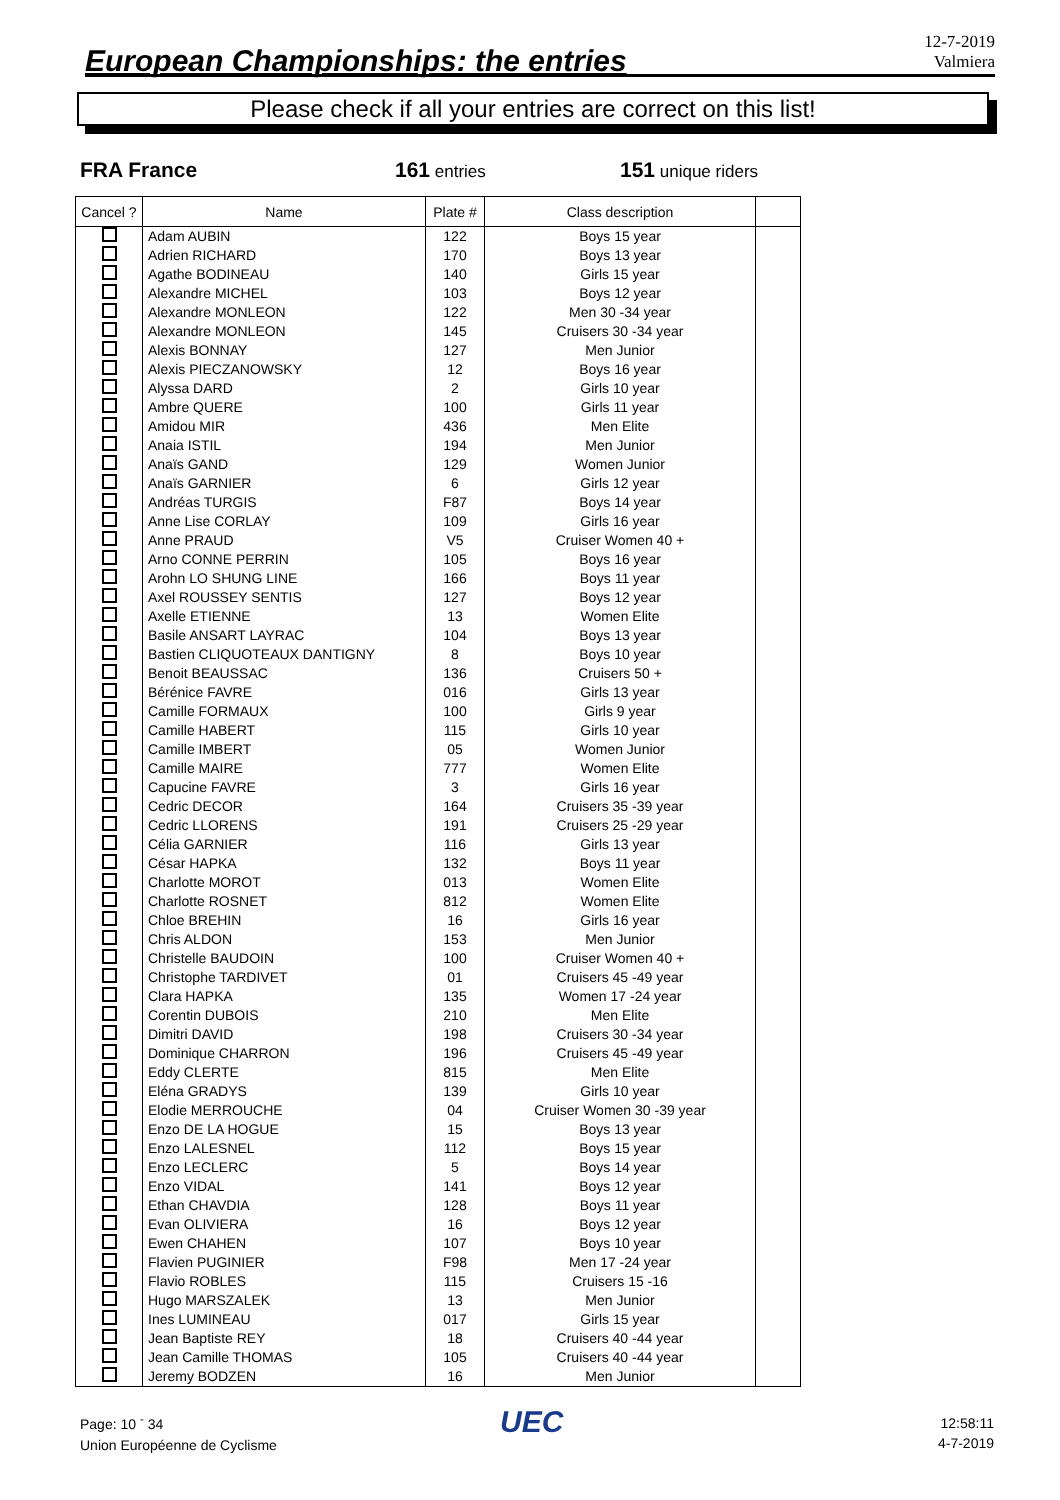European Championships: the entries
12-7-2019
Valmiera
Please check if all your entries are correct on this list!
FRA France 161 entries 151 unique riders
| Cancel ? | Name | Plate # | Class description | |
| --- | --- | --- | --- | --- |
| | Adam AUBIN | 122 | Boys 15 year | |
| | Adrien RICHARD | 170 | Boys 13 year | |
| | Agathe BODINEAU | 140 | Girls 15 year | |
| | Alexandre MICHEL | 103 | Boys 12 year | |
| | Alexandre MONLEON | 122 | Men 30 -34 year | |
| | Alexandre MONLEON | 145 | Cruisers 30 -34 year | |
| | Alexis BONNAY | 127 | Men Junior | |
| | Alexis PIECZANOWSKY | 12 | Boys 16 year | |
| | Alyssa DARD | 2 | Girls 10 year | |
| | Ambre QUERE | 100 | Girls 11 year | |
| | Amidou MIR | 436 | Men Elite | |
| | Anaia ISTIL | 194 | Men Junior | |
| | Anaïs GAND | 129 | Women Junior | |
| | Anaïs GARNIER | 6 | Girls 12 year | |
| | Andréas TURGIS | F87 | Boys 14 year | |
| | Anne Lise CORLAY | 109 | Girls 16 year | |
| | Anne PRAUD | V5 | Cruiser Women 40 + | |
| | Arno CONNE PERRIN | 105 | Boys 16 year | |
| | Arohn LO SHUNG LINE | 166 | Boys 11 year | |
| | Axel ROUSSEY SENTIS | 127 | Boys 12 year | |
| | Axelle ETIENNE | 13 | Women Elite | |
| | Basile ANSART LAYRAC | 104 | Boys 13 year | |
| | Bastien CLIQUOTEAUX DANTIGNY | 8 | Boys 10 year | |
| | Benoit BEAUSSAC | 136 | Cruisers 50 + | |
| | Bérénice FAVRE | 016 | Girls 13 year | |
| | Camille FORMAUX | 100 | Girls 9 year | |
| | Camille HABERT | 115 | Girls 10 year | |
| | Camille IMBERT | 05 | Women Junior | |
| | Camille MAIRE | 777 | Women Elite | |
| | Capucine FAVRE | 3 | Girls 16 year | |
| | Cedric DECOR | 164 | Cruisers 35 -39 year | |
| | Cedric LLORENS | 191 | Cruisers 25 -29 year | |
| | Célia GARNIER | 116 | Girls 13 year | |
| | César HAPKA | 132 | Boys 11 year | |
| | Charlotte MOROT | 013 | Women Elite | |
| | Charlotte ROSNET | 812 | Women Elite | |
| | Chloe BREHIN | 16 | Girls 16 year | |
| | Chris ALDON | 153 | Men Junior | |
| | Christelle BAUDOIN | 100 | Cruiser Women 40 + | |
| | Christophe TARDIVET | 01 | Cruisers 45 -49 year | |
| | Clara HAPKA | 135 | Women 17 -24 year | |
| | Corentin DUBOIS | 210 | Men Elite | |
| | Dimitri DAVID | 198 | Cruisers 30 -34 year | |
| | Dominique CHARRON | 196 | Cruisers 45 -49 year | |
| | Eddy CLERTE | 815 | Men Elite | |
| | Eléna GRADYS | 139 | Girls 10 year | |
| | Elodie MERROUCHE | 04 | Cruiser Women 30 -39 year | |
| | Enzo DE LA HOGUE | 15 | Boys 13 year | |
| | Enzo LALESNEL | 112 | Boys 15 year | |
| | Enzo LECLERC | 5 | Boys 14 year | |
| | Enzo VIDAL | 141 | Boys 12 year | |
| | Ethan CHAVDIA | 128 | Boys 11 year | |
| | Evan OLIVIERA | 16 | Boys 12 year | |
| | Ewen CHAHEN | 107 | Boys 10 year | |
| | Flavien PUGINIER | F98 | Men 17 -24 year | |
| | Flavio ROBLES | 115 | Cruisers 15 -16 | |
| | Hugo MARSZALEK | 13 | Men Junior | |
| | Ines LUMINEAU | 017 | Girls 15 year | |
| | Jean Baptiste REY | 18 | Cruisers 40 -44 year | |
| | Jean Camille THOMAS | 105 | Cruisers 40 -44 year | |
| | Jeremy BODZEN | 16 | Men Junior | |
Page: 10 <sup>-</sup> 34
Union Européenne de Cyclisme
UEC
12:58:11
4-7-2019